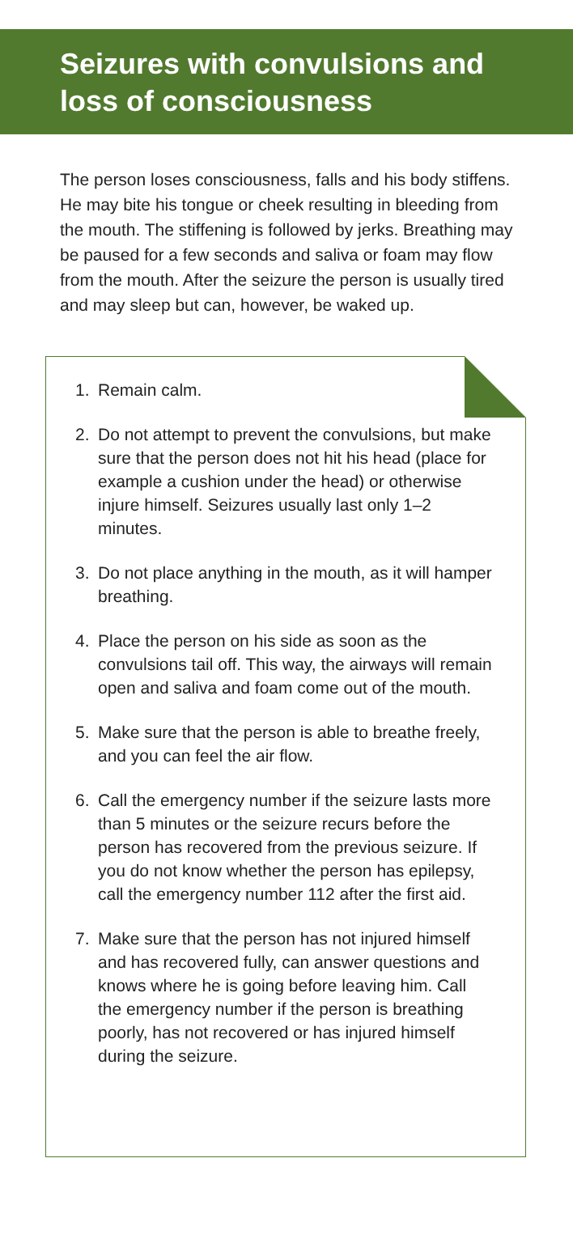Seizures with convulsions and loss of consciousness
The person loses consciousness, falls and his body stiffens. He may bite his tongue or cheek resulting in bleeding from the mouth. The stiffening is followed by jerks. Breathing may be paused for a few seconds and saliva or foam may flow from the mouth. After the seizure the person is usually tired and may sleep but can, however, be waked up.
1. Remain calm.
2. Do not attempt to prevent the convulsions, but make sure that the person does not hit his head (place for example a cushion under the head) or otherwise injure himself. Seizures usually last only 1–2 minutes.
3. Do not place anything in the mouth, as it will hamper breathing.
4. Place the person on his side as soon as the convulsions tail off. This way, the airways will remain open and saliva and foam come out of the mouth.
5. Make sure that the person is able to breathe freely, and you can feel the air flow.
6. Call the emergency number if the seizure lasts more than 5 minutes or the seizure recurs before the person has recovered from the previous seizure. If you do not know whether the person has epilepsy, call the emergency number 112 after the first aid.
7. Make sure that the person has not injured himself and has recovered fully, can answer questions and knows where he is going before leaving him. Call the emergency number if the person is breathing poorly, has not recovered or has injured himself during the seizure.